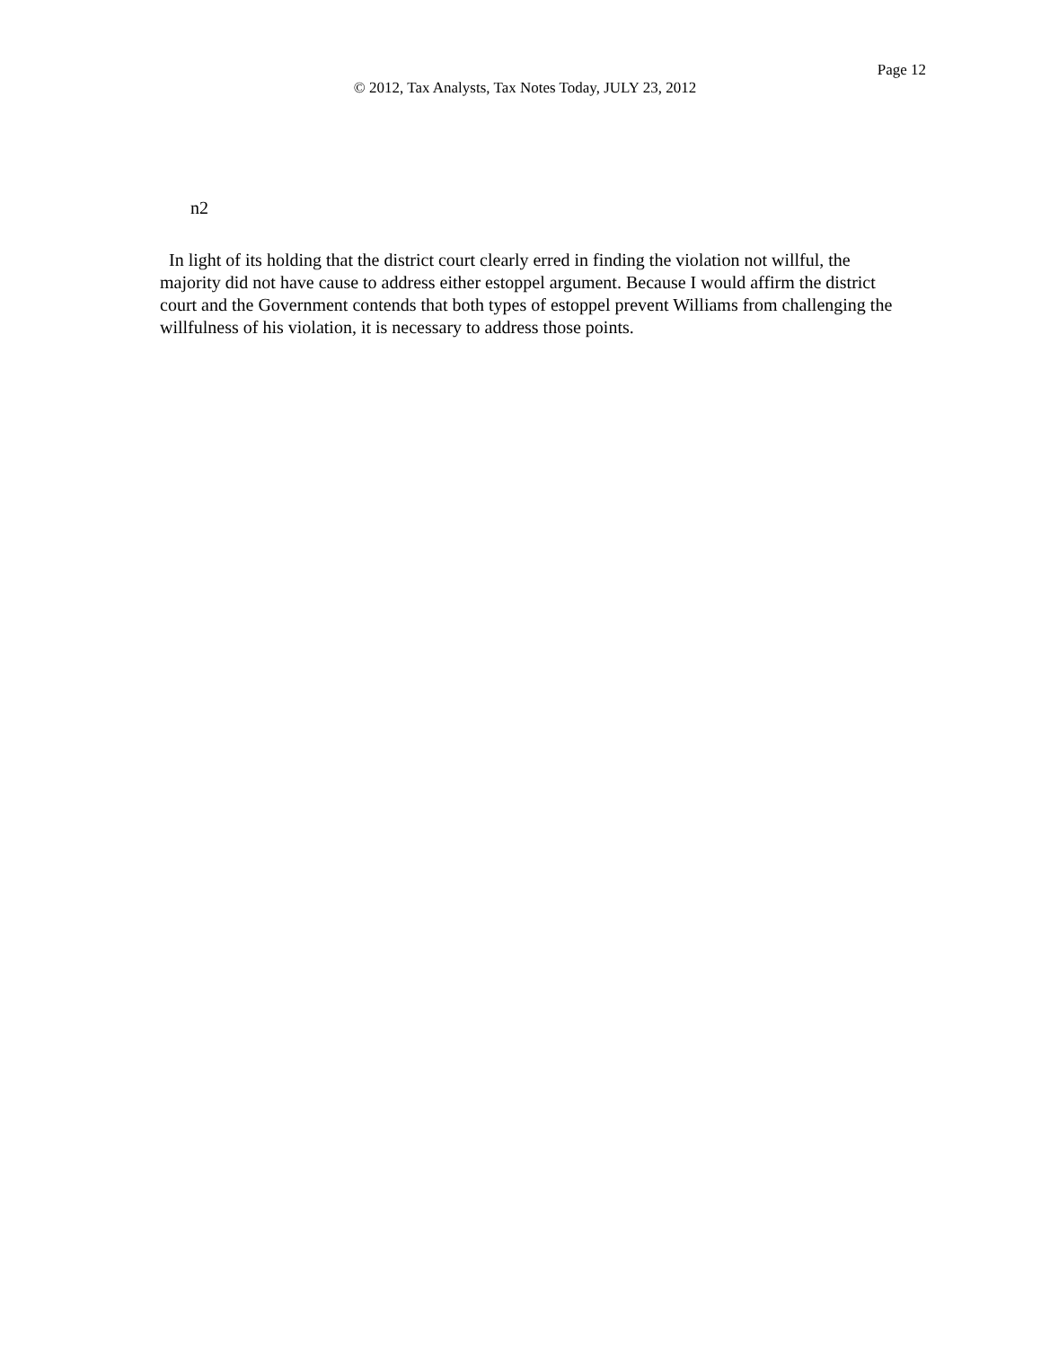Page 12
© 2012, Tax Analysts, Tax Notes Today, JULY 23, 2012
n2
In light of its holding that the district court clearly erred in finding the violation not willful, the majority did not have cause to address either estoppel argument. Because I would affirm the district court and the Government contends that both types of estoppel prevent Williams from challenging the willfulness of his violation, it is necessary to address those points.